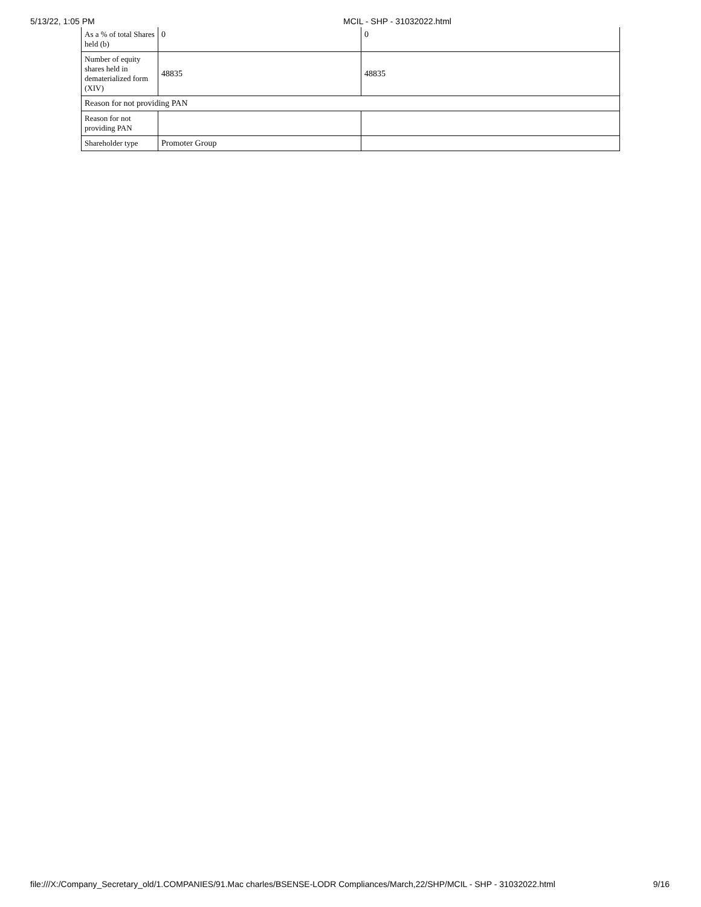5/13/22, 1:05 PM MCIL - SHP - 31032022.html
| As a % of total Shares held (b) | 0 | 0 |
| Number of equity shares held in dematerialized form (XIV) | 48835 | 48835 |
| Reason for not providing PAN | | |
| Reason for not providing PAN | | |
| Shareholder type | Promoter Group | |
file:///X:/Company_Secretary_old/1.COMPANIES/91.Mac charles/BSENSE-LODR Compliances/March,22/SHP/MCIL - SHP - 31032022.html 9/16